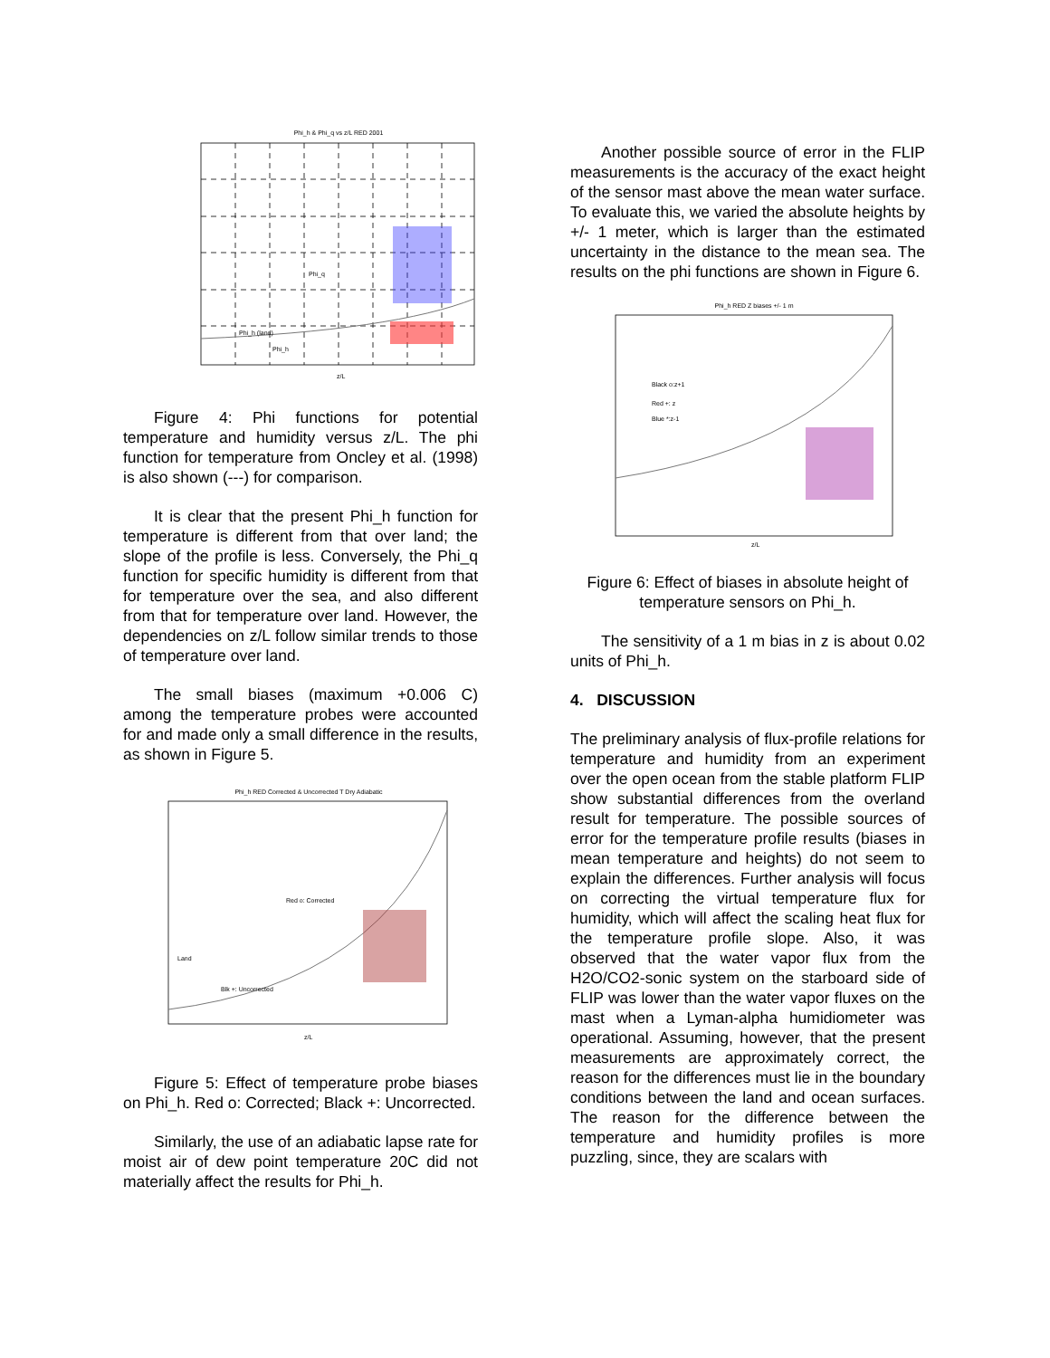Phi_h & Phi_q vs z/L RED 2001
Phi_h (land)
Phi_q
Phi_h
z/L
Figure 4: Phi functions for potential temperature and humidity versus z/L. The phi function for temperature from Oncley et al. (1998) is also shown (---) for comparison.
It is clear that the present Phi_h function for temperature is different from that over land; the slope of the profile is less. Conversely, the Phi_q function for specific humidity is different from that for temperature over the sea, and also different from that for temperature over land. However, the dependencies on z/L follow similar trends to those of temperature over land.
The small biases (maximum +0.006 C) among the temperature probes were accounted for and made only a small difference in the results, as shown in Figure 5.
Phi_h RED Corrected & Uncorrected T Dry Adiabatic
Red o: Corrected
Land
Blk +: Uncorrected
z/L
Figure 5: Effect of temperature probe biases on Phi_h. Red o: Corrected; Black +: Uncorrected.
Similarly, the use of an adiabatic lapse rate for moist air of dew point temperature 20C did not materially affect the results for Phi_h.
Another possible source of error in the FLIP measurements is the accuracy of the exact height of the sensor mast above the mean water surface. To evaluate this, we varied the absolute heights by +/- 1 meter, which is larger than the estimated uncertainty in the distance to the mean sea. The results on the phi functions are shown in Figure 6.
Phi_h RED Z biases +/- 1 m
Black o:z+1
Red +: z
Blue *:z-1
z/L
Figure 6: Effect of biases in absolute height of temperature sensors on Phi_h.
The sensitivity of a 1 m bias in z is about 0.02 units of Phi_h.
4. DISCUSSION
The preliminary analysis of flux-profile relations for temperature and humidity from an experiment over the open ocean from the stable platform FLIP show substantial differences from the overland result for temperature. The possible sources of error for the temperature profile results (biases in mean temperature and heights) do not seem to explain the differences. Further analysis will focus on correcting the virtual temperature flux for humidity, which will affect the scaling heat flux for the temperature profile slope. Also, it was observed that the water vapor flux from the H2O/CO2-sonic system on the starboard side of FLIP was lower than the water vapor fluxes on the mast when a Lyman-alpha humidiometer was operational. Assuming, however, that the present measurements are approximately correct, the reason for the differences must lie in the boundary conditions between the land and ocean surfaces. The reason for the difference between the temperature and humidity profiles is more puzzling, since, they are scalars with